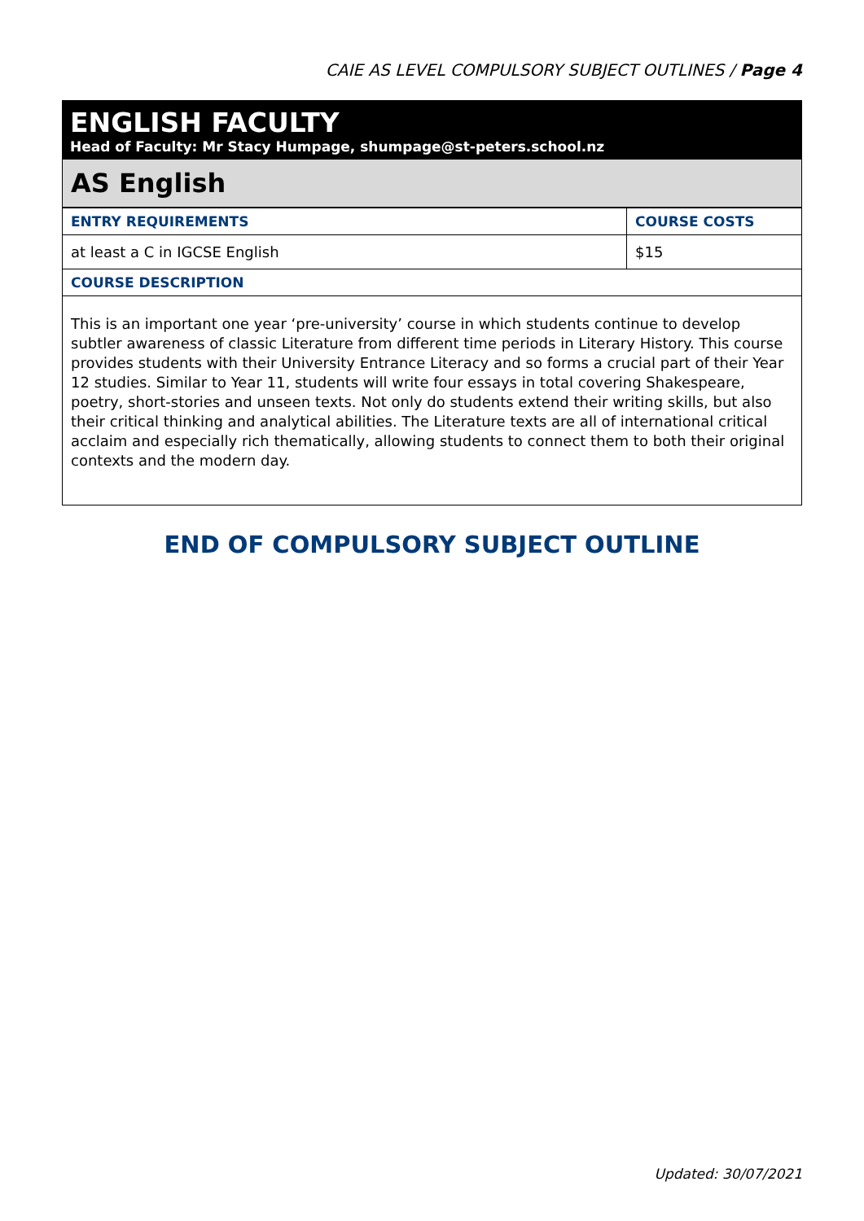CAIE AS LEVEL COMPULSORY SUBJECT OUTLINES / Page 4
ENGLISH FACULTY
Head of Faculty: Mr Stacy Humpage, shumpage@st-peters.school.nz
AS English
| ENTRY REQUIREMENTS | COURSE COSTS |
| --- | --- |
| at least a C in IGCSE English | $15 |
| COURSE DESCRIPTION | |
| This is an important one year ‘pre-university’ course in which students continue to develop subtler awareness of classic Literature from different time periods in Literary History. This course provides students with their University Entrance Literacy and so forms a crucial part of their Year 12 studies. Similar to Year 11, students will write four essays in total covering Shakespeare, poetry, short-stories and unseen texts. Not only do students extend their writing skills, but also their critical thinking and analytical abilities. The Literature texts are all of international critical acclaim and especially rich thematically, allowing students to connect them to both their original contexts and the modern day. | |
END OF COMPULSORY SUBJECT OUTLINE
Updated: 30/07/2021